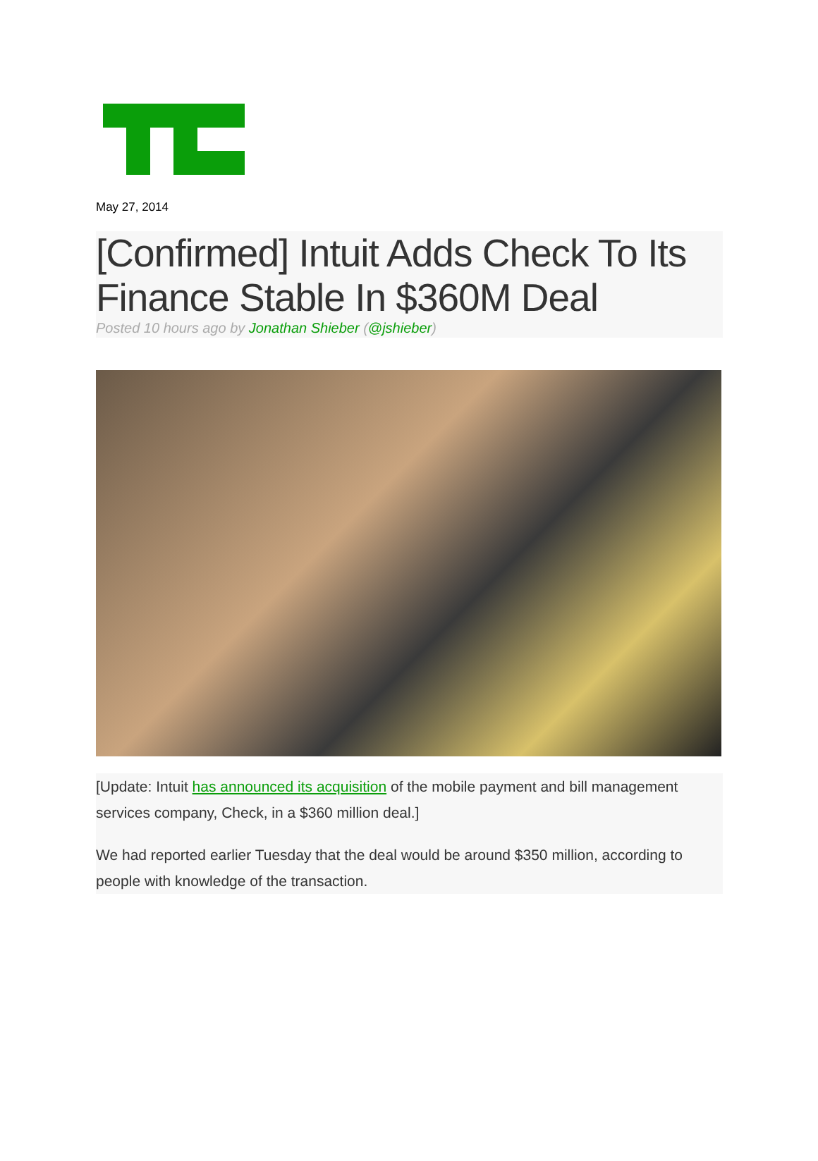May 27, 2014
[Confirmed] Intuit Adds Check To Its Finance Stable In $360M Deal
Posted 10 hours ago by Jonathan Shieber (@jshieber)
[Update: Intuit has announced its acquisition of the mobile payment and bill management services company, Check, in a $360 million deal.]
We had reported earlier Tuesday that the deal would be around $350 million, according to people with knowledge of the transaction.